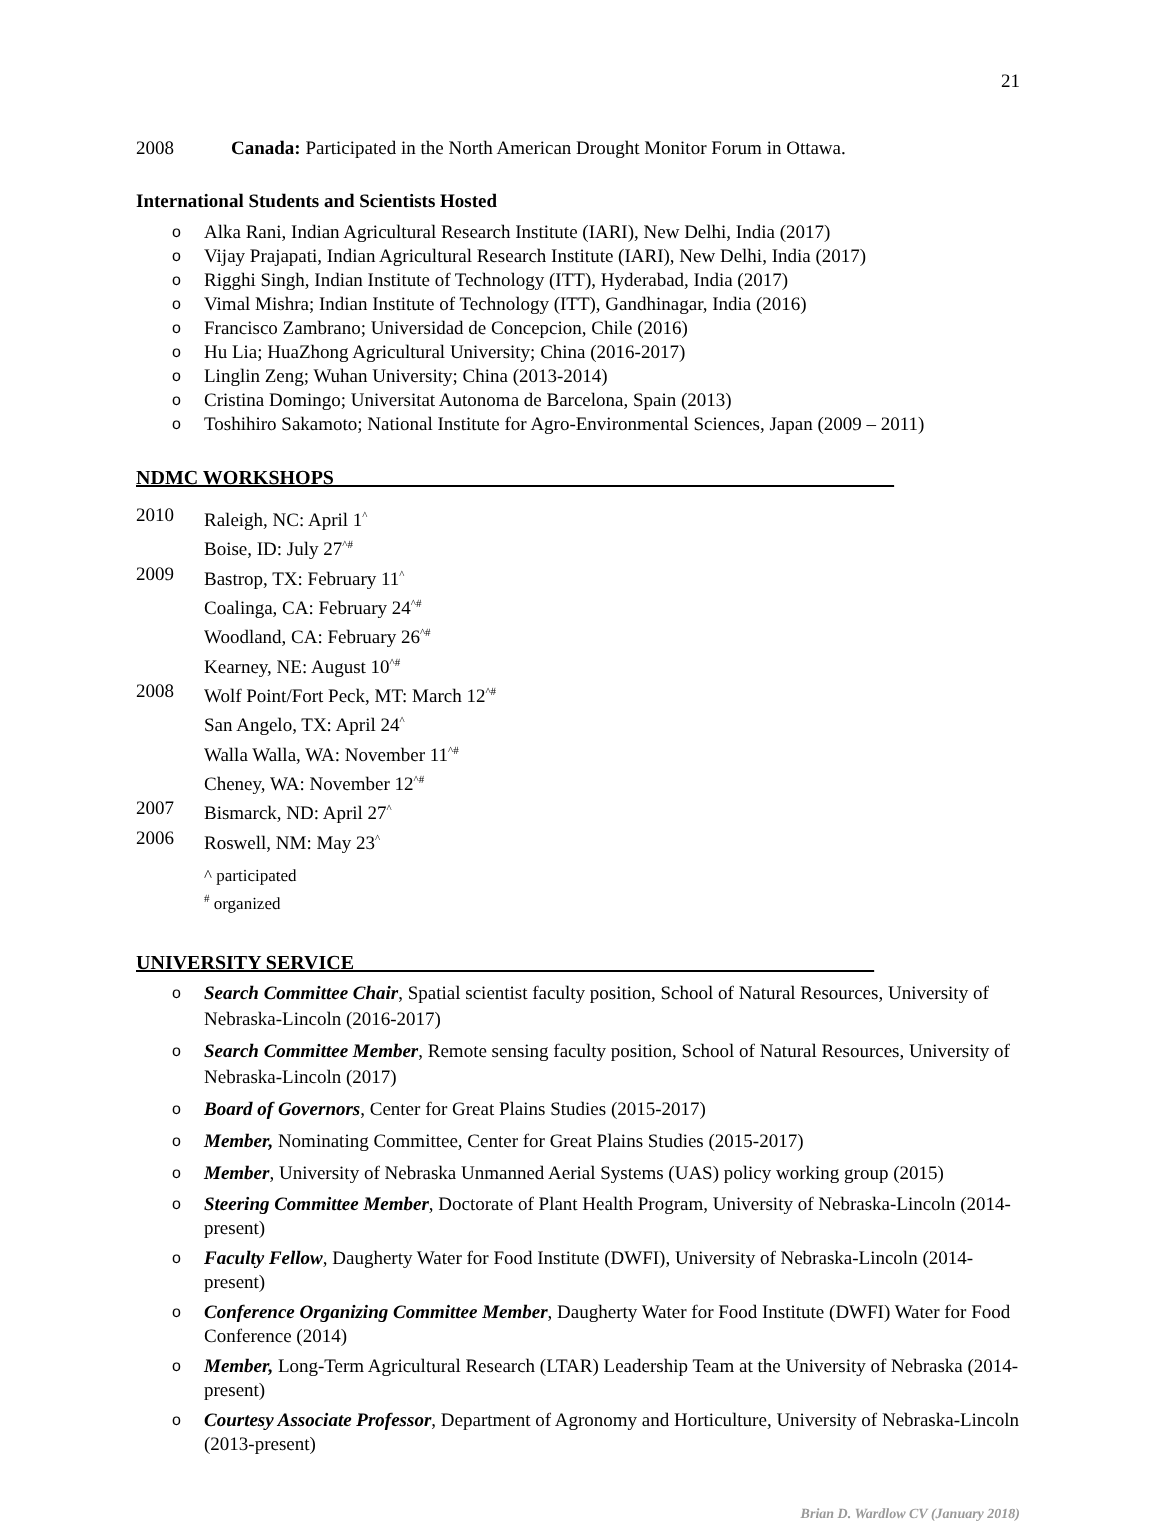21
2008 Canada: Participated in the North American Drought Monitor Forum in Ottawa.
International Students and Scientists Hosted
o Alka Rani, Indian Agricultural Research Institute (IARI), New Delhi, India (2017)
o Vijay Prajapati, Indian Agricultural Research Institute (IARI), New Delhi, India (2017)
o Rigghi Singh, Indian Institute of Technology (ITT), Hyderabad, India (2017)
o Vimal Mishra; Indian Institute of Technology (ITT), Gandhinagar, India (2016)
o Francisco Zambrano; Universidad de Concepcion, Chile (2016)
o Hu Lia; HuaZhong Agricultural University; China (2016-2017)
o Linglin Zeng; Wuhan University; China (2013-2014)
o Cristina Domingo; Universitat Autonoma de Barcelona, Spain (2013)
o Toshihiro Sakamoto; National Institute for Agro-Environmental Sciences, Japan (2009 – 2011)
NDMC WORKSHOPS________________________________________________________
2010 Raleigh, NC: April 1<sup>^</sup>
Boise, ID: July 27<sup>^#</sup>
2009 Bastrop, TX: February 11<sup>^</sup>
Coalinga, CA: February 24<sup>^#</sup>
Woodland, CA: February 26<sup>^#</sup>
Kearney, NE: August 10<sup>^#</sup>
2008 Wolf Point/Fort Peck, MT: March 12<sup>^#</sup>
San Angelo, TX: April 24<sup>^</sup>
Walla Walla, WA: November 11<sup>^#</sup>
Cheney, WA: November 12<sup>^#</sup>
2007 Bismarck, ND: April 27<sup>^</sup>
2006 Roswell, NM: May 23<sup>^</sup>
^ participated
<sup>#</sup> organized
UNIVERSITY SERVICE____________________________________________________
o Search Committee Chair, Spatial scientist faculty position, School of Natural Resources, University of Nebraska-Lincoln (2016-2017)
o Search Committee Member, Remote sensing faculty position, School of Natural Resources, University of Nebraska-Lincoln (2017)
o Board of Governors, Center for Great Plains Studies (2015-2017)
o Member, Nominating Committee, Center for Great Plains Studies (2015-2017)
o Member, University of Nebraska Unmanned Aerial Systems (UAS) policy working group (2015)
o Steering Committee Member, Doctorate of Plant Health Program, University of Nebraska-Lincoln (2014-present)
o Faculty Fellow, Daugherty Water for Food Institute (DWFI), University of Nebraska-Lincoln (2014-present)
o Conference Organizing Committee Member, Daugherty Water for Food Institute (DWFI) Water for Food Conference (2014)
o Member, Long-Term Agricultural Research (LTAR) Leadership Team at the University of Nebraska (2014-present)
o Courtesy Associate Professor, Department of Agronomy and Horticulture, University of Nebraska-Lincoln (2013-present)
Brian D. Wardlow CV (January 2018)